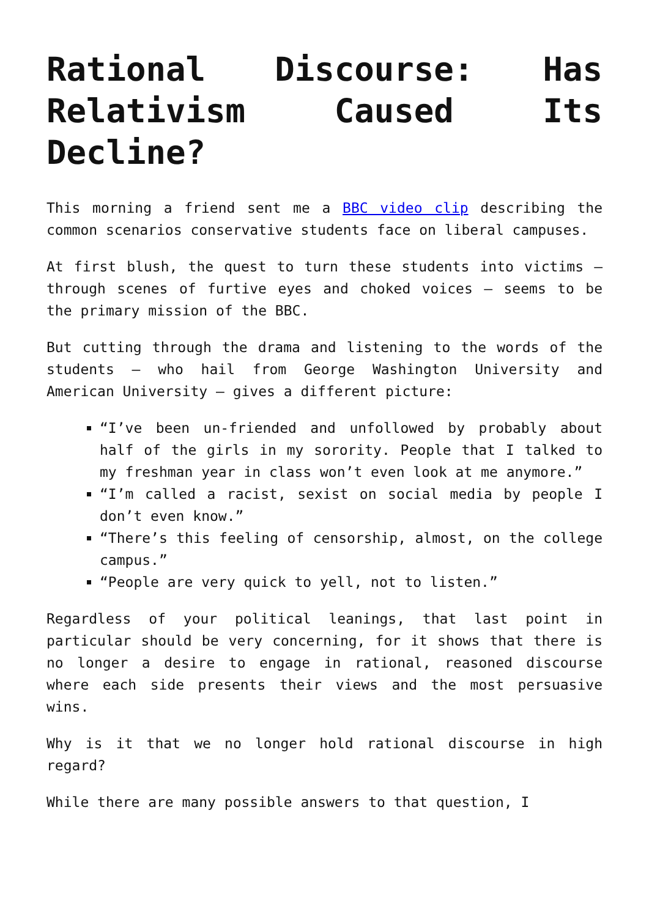Rational Discourse: Has Relativism Caused Its Decline?
This morning a friend sent me a BBC video clip describing the common scenarios conservative students face on liberal campuses.
At first blush, the quest to turn these students into victims – through scenes of furtive eyes and choked voices – seems to be the primary mission of the BBC.
But cutting through the drama and listening to the words of the students – who hail from George Washington University and American University – gives a different picture:
“I’ve been un-friended and unfollowed by probably about half of the girls in my sorority. People that I talked to my freshman year in class won’t even look at me anymore.”
“I’m called a racist, sexist on social media by people I don’t even know.”
“There’s this feeling of censorship, almost, on the college campus.”
“People are very quick to yell, not to listen.”
Regardless of your political leanings, that last point in particular should be very concerning, for it shows that there is no longer a desire to engage in rational, reasoned discourse where each side presents their views and the most persuasive wins.
Why is it that we no longer hold rational discourse in high regard?
While there are many possible answers to that question, I